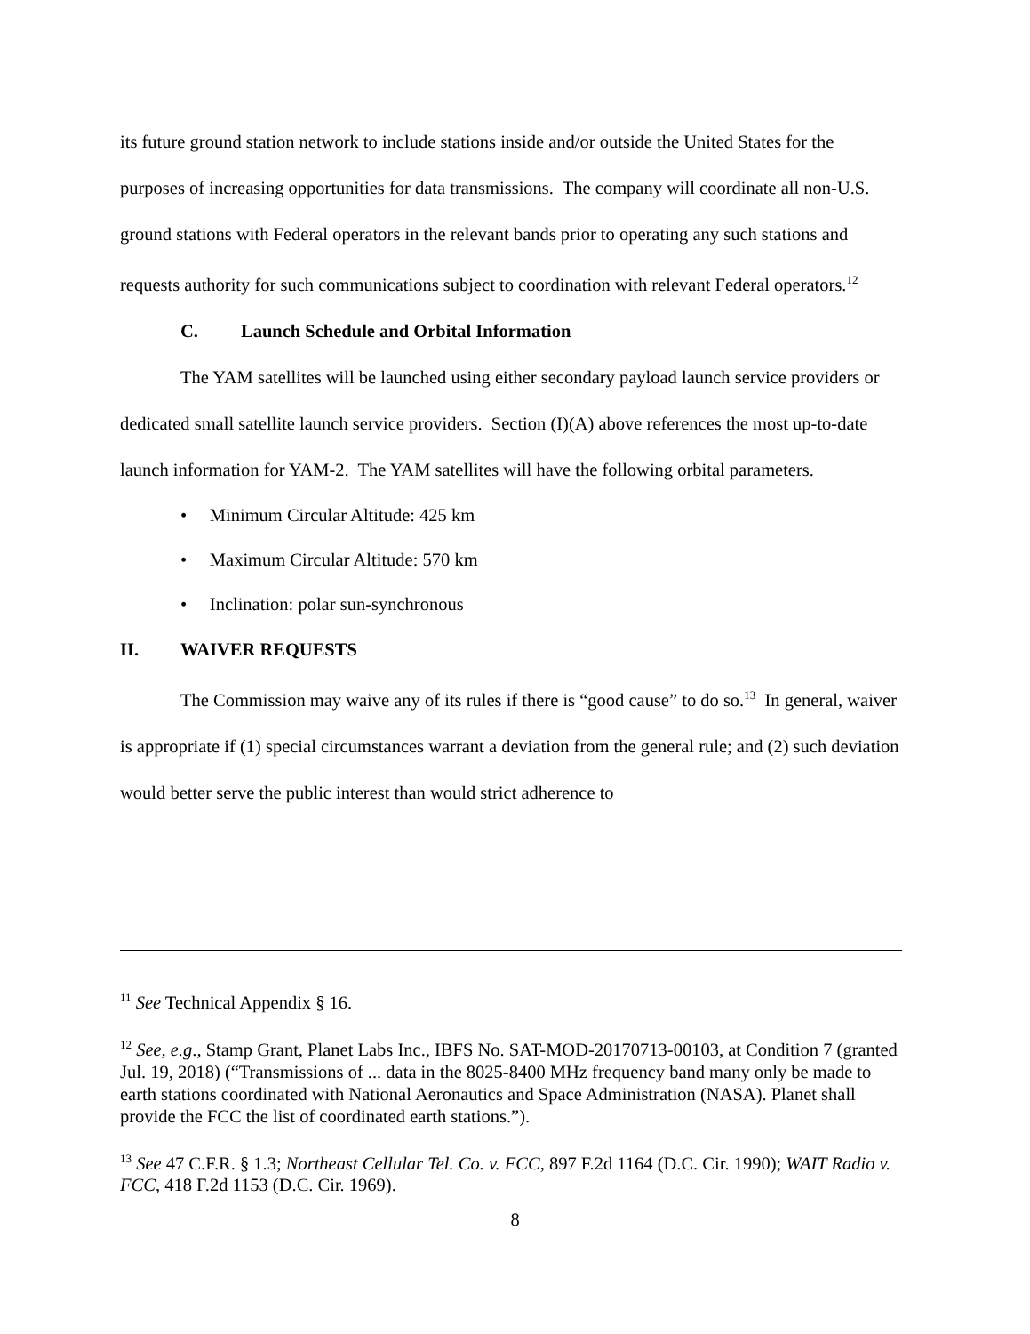its future ground station network to include stations inside and/or outside the United States for the purposes of increasing opportunities for data transmissions. The company will coordinate all non-U.S. ground stations with Federal operators in the relevant bands prior to operating any such stations and requests authority for such communications subject to coordination with relevant Federal operators.<sup>12</sup>
C. Launch Schedule and Orbital Information
The YAM satellites will be launched using either secondary payload launch service providers or dedicated small satellite launch service providers. Section (I)(A) above references the most up-to-date launch information for YAM-2. The YAM satellites will have the following orbital parameters.
• Minimum Circular Altitude: 425 km
• Maximum Circular Altitude: 570 km
• Inclination: polar sun-synchronous
II. WAIVER REQUESTS
The Commission may waive any of its rules if there is “good cause” to do so.<sup>13</sup> In general, waiver is appropriate if (1) special circumstances warrant a deviation from the general rule; and (2) such deviation would better serve the public interest than would strict adherence to
<sup>11</sup> See Technical Appendix § 16.
<sup>12</sup> See, e.g., Stamp Grant, Planet Labs Inc., IBFS No. SAT-MOD-20170713-00103, at Condition 7 (granted Jul. 19, 2018) (“Transmissions of ... data in the 8025-8400 MHz frequency band many only be made to earth stations coordinated with National Aeronautics and Space Administration (NASA). Planet shall provide the FCC the list of coordinated earth stations.”).
<sup>13</sup> See 47 C.F.R. § 1.3; Northeast Cellular Tel. Co. v. FCC, 897 F.2d 1164 (D.C. Cir. 1990); WAIT Radio v. FCC, 418 F.2d 1153 (D.C. Cir. 1969).
8